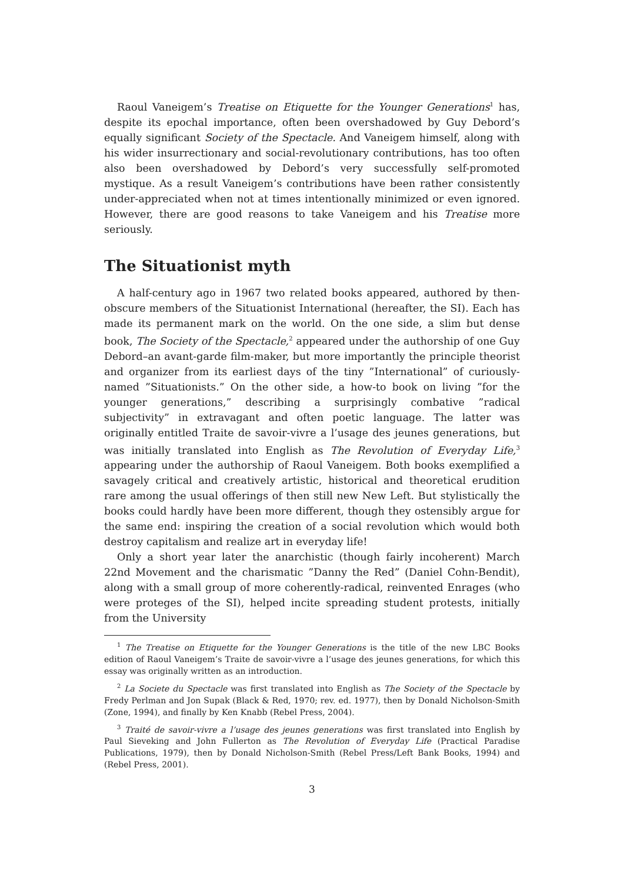Raoul Vaneigem’s Treatise on Etiquette for the Younger Generations<sup>1</sup> has, despite its epochal importance, often been overshadowed by Guy Debord’s equally significant Society of the Spectacle. And Vaneigem himself, along with his wider insurrectionary and social-revolutionary contributions, has too often also been overshadowed by Debord’s very successfully self-promoted mystique. As a result Vaneigem’s contributions have been rather consistently under-appreciated when not at times intentionally minimized or even ignored. However, there are good reasons to take Vaneigem and his Treatise more seriously.
The Situationist myth
A half-century ago in 1967 two related books appeared, authored by then-obscure members of the Situationist International (hereafter, the SI). Each has made its permanent mark on the world. On the one side, a slim but dense book, The Society of the Spectacle,<sup>2</sup> appeared under the authorship of one Guy Debord–an avant-garde film-maker, but more importantly the principle theorist and organizer from its earliest days of the tiny ”International” of curiously-named ”Situationists.” On the other side, a how-to book on living ”for the younger generations,” describing a surprisingly combative ”radical subjectivity” in extravagant and often poetic language. The latter was originally entitled Traite de savoir-vivre a l’usage des jeunes generations, but was initially translated into English as The Revolution of Everyday Life,<sup>3</sup> appearing under the authorship of Raoul Vaneigem. Both books exemplified a savagely critical and creatively artistic, historical and theoretical erudition rare among the usual offerings of then still new New Left. But stylistically the books could hardly have been more different, though they ostensibly argue for the same end: inspiring the creation of a social revolution which would both destroy capitalism and realize art in everyday life!
Only a short year later the anarchistic (though fairly incoherent) March 22nd Movement and the charismatic ”Danny the Red” (Daniel Cohn-Bendit), along with a small group of more coherently-radical, reinvented Enrages (who were proteges of the SI), helped incite spreading student protests, initially from the University
<sup>1</sup> The Treatise on Etiquette for the Younger Generations is the title of the new LBC Books edition of Raoul Vaneigem’s Traite de savoir-vivre a l’usage des jeunes generations, for which this essay was originally written as an introduction.
<sup>2</sup> La Societe du Spectacle was first translated into English as The Society of the Spectacle by Fredy Perlman and Jon Supak (Black & Red, 1970; rev. ed. 1977), then by Donald Nicholson-Smith (Zone, 1994), and finally by Ken Knabb (Rebel Press, 2004).
<sup>3</sup> Traité de savoir-vivre a l’usage des jeunes generations was first translated into English by Paul Sieveking and John Fullerton as The Revolution of Everyday Life (Practical Paradise Publications, 1979), then by Donald Nicholson-Smith (Rebel Press/Left Bank Books, 1994) and (Rebel Press, 2001).
3